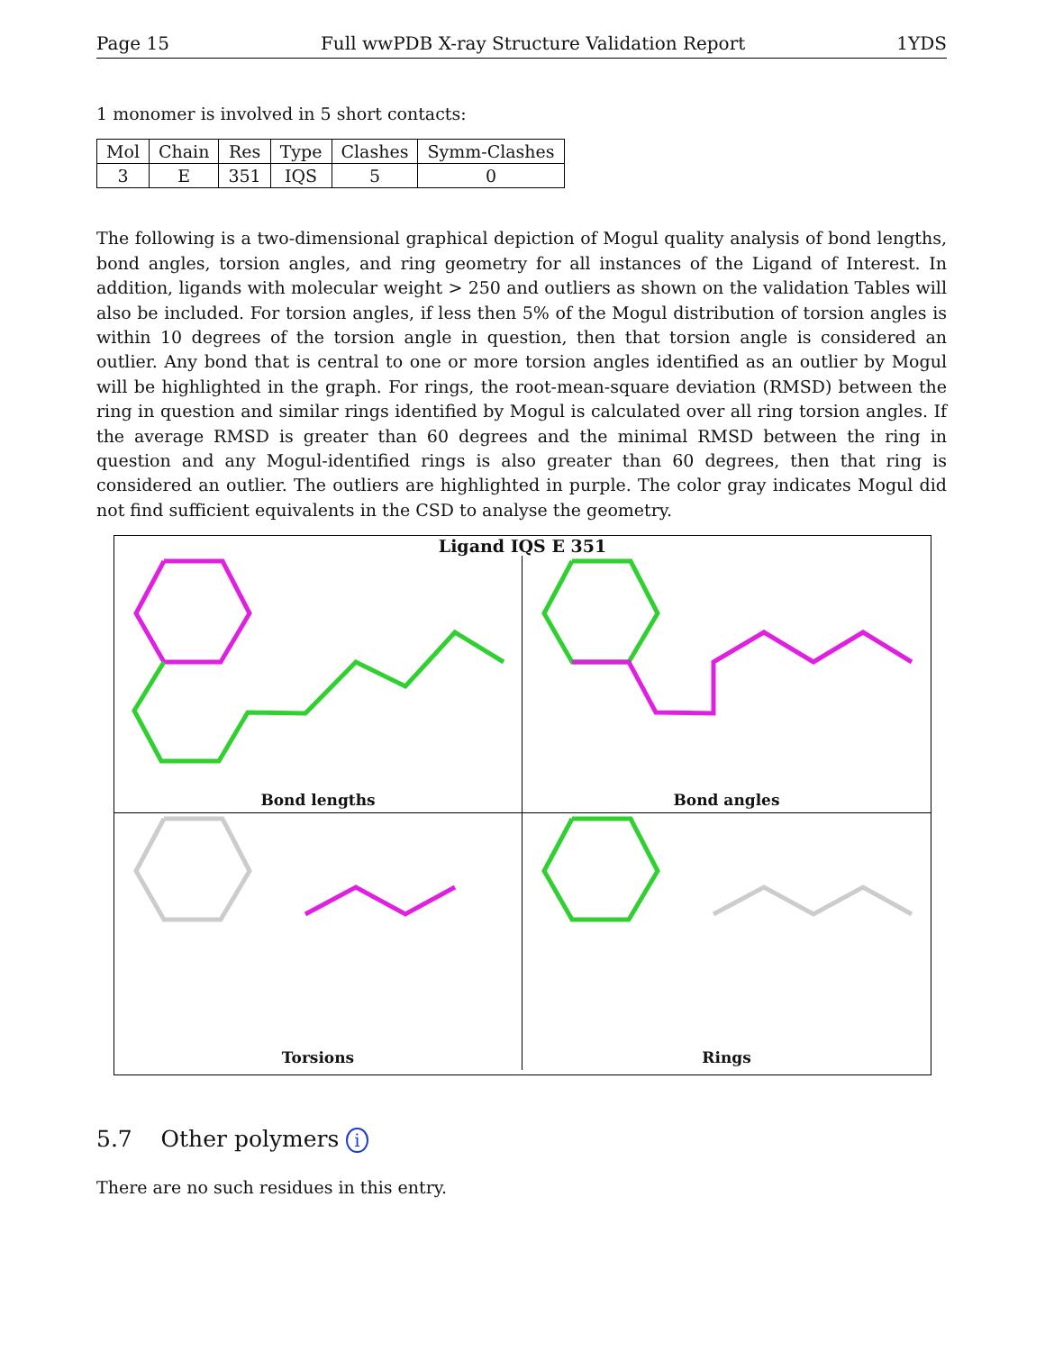Page 15 Full wwPDB X-ray Structure Validation Report 1YDS
1 monomer is involved in 5 short contacts:
| Mol | Chain | Res | Type | Clashes | Symm-Clashes |
| --- | --- | --- | --- | --- | --- |
| 3 | E | 351 | IQS | 5 | 0 |
The following is a two-dimensional graphical depiction of Mogul quality analysis of bond lengths, bond angles, torsion angles, and ring geometry for all instances of the Ligand of Interest. In addition, ligands with molecular weight > 250 and outliers as shown on the validation Tables will also be included. For torsion angles, if less then 5% of the Mogul distribution of torsion angles is within 10 degrees of the torsion angle in question, then that torsion angle is considered an outlier. Any bond that is central to one or more torsion angles identified as an outlier by Mogul will be highlighted in the graph. For rings, the root-mean-square deviation (RMSD) between the ring in question and similar rings identified by Mogul is calculated over all ring torsion angles. If the average RMSD is greater than 60 degrees and the minimal RMSD between the ring in question and any Mogul-identified rings is also greater than 60 degrees, then that ring is considered an outlier. The outliers are highlighted in purple. The color gray indicates Mogul did not find sufficient equivalents in the CSD to analyse the geometry.
Ligand IQS E 351
Bond lengths
Bond angles
Torsions
Rings
5.7 Other polymers i
There are no such residues in this entry.